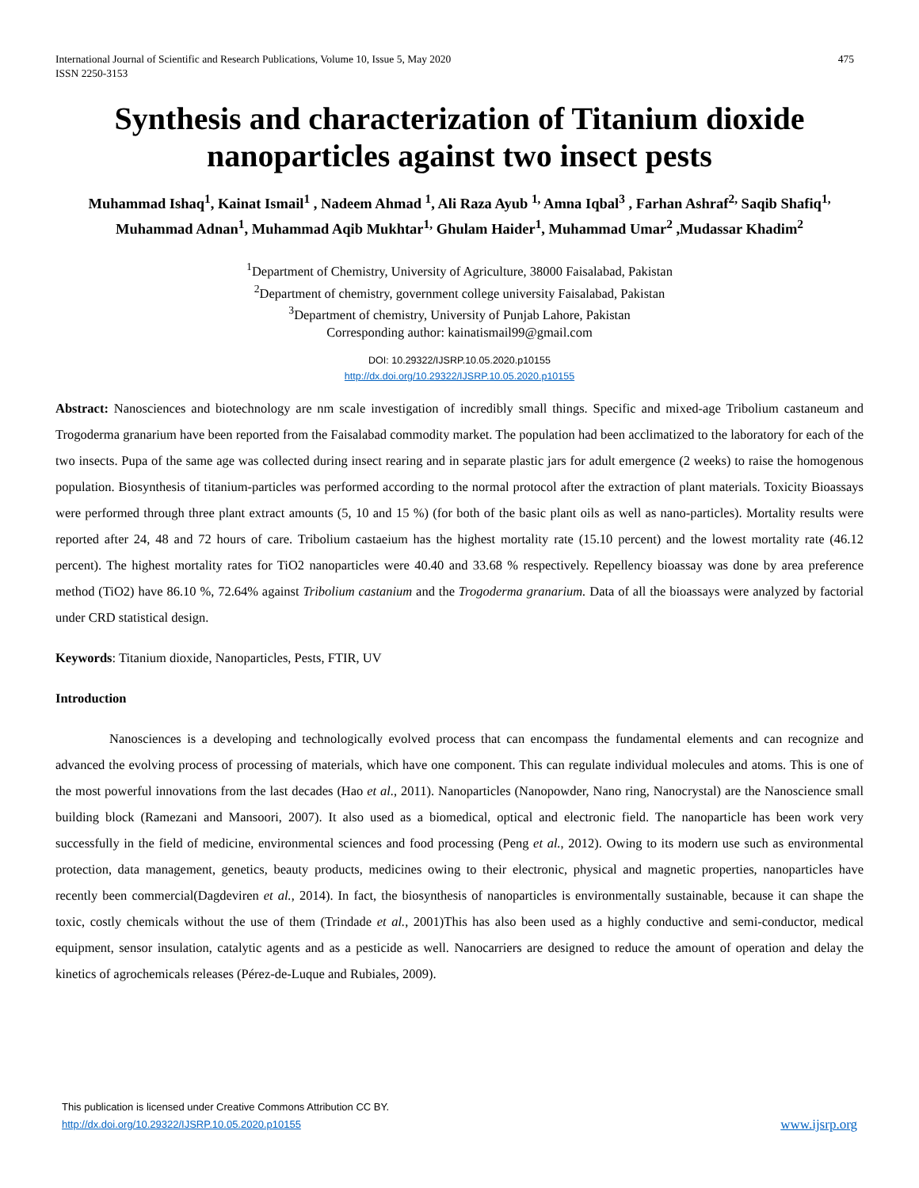International Journal of Scientific and Research Publications, Volume 10, Issue 5, May 2020
ISSN 2250-3153
475
Synthesis and characterization of Titanium dioxide nanoparticles against two insect pests
Muhammad Ishaq<sup>1</sup>, Kainat Ismail<sup>1</sup> , Nadeem Ahmad <sup>1</sup>, Ali Raza Ayub <sup>1,</sup> Amna Iqbal<sup>3</sup> , Farhan Ashraf<sup>2,</sup> Saqib Shafiq<sup>1,</sup> Muhammad Adnan<sup>1</sup>, Muhammad Aqib Mukhtar<sup>1,</sup> Ghulam Haider<sup>1</sup>, Muhammad Umar<sup>2</sup> ,Mudassar Khadim<sup>2</sup>
<sup>1</sup> Department of Chemistry, University of Agriculture, 38000 Faisalabad, Pakistan
<sup>2</sup> Department of chemistry, government college university Faisalabad, Pakistan
<sup>3</sup> Department of chemistry, University of Punjab Lahore, Pakistan
Corresponding author: kainatismail99@gmail.com
DOI: 10.29322/IJSRP.10.05.2020.p10155
http://dx.doi.org/10.29322/IJSRP.10.05.2020.p10155
Abstract: Nanosciences and biotechnology are nm scale investigation of incredibly small things. Specific and mixed-age Tribolium castaneum and Trogoderma granarium have been reported from the Faisalabad commodity market. The population had been acclimatized to the laboratory for each of the two insects. Pupa of the same age was collected during insect rearing and in separate plastic jars for adult emergence (2 weeks) to raise the homogenous population. Biosynthesis of titanium-particles was performed according to the normal protocol after the extraction of plant materials. Toxicity Bioassays were performed through three plant extract amounts (5, 10 and 15 %) (for both of the basic plant oils as well as nano-particles). Mortality results were reported after 24, 48 and 72 hours of care. Tribolium castaeium has the highest mortality rate (15.10 percent) and the lowest mortality rate (46.12 percent). The highest mortality rates for TiO2 nanoparticles were 40.40 and 33.68 % respectively. Repellency bioassay was done by area preference method (TiO2) have 86.10 %, 72.64% against Tribolium castanium and the Trogoderma granarium. Data of all the bioassays were analyzed by factorial under CRD statistical design.
Keywords: Titanium dioxide, Nanoparticles, Pests, FTIR, UV
Introduction
Nanosciences is a developing and technologically evolved process that can encompass the fundamental elements and can recognize and advanced the evolving process of processing of materials, which have one component. This can regulate individual molecules and atoms. This is one of the most powerful innovations from the last decades (Hao et al., 2011). Nanoparticles (Nanopowder, Nano ring, Nanocrystal) are the Nanoscience small building block (Ramezani and Mansoori, 2007). It also used as a biomedical, optical and electronic field. The nanoparticle has been work very successfully in the field of medicine, environmental sciences and food processing (Peng et al., 2012). Owing to its modern use such as environmental protection, data management, genetics, beauty products, medicines owing to their electronic, physical and magnetic properties, nanoparticles have recently been commercial(Dagdeviren et al., 2014). In fact, the biosynthesis of nanoparticles is environmentally sustainable, because it can shape the toxic, costly chemicals without the use of them (Trindade et al., 2001)This has also been used as a highly conductive and semi-conductor, medical equipment, sensor insulation, catalytic agents and as a pesticide as well. Nanocarriers are designed to reduce the amount of operation and delay the kinetics of agrochemicals releases (Pérez-de-Luque and Rubiales, 2009).
This publication is licensed under Creative Commons Attribution CC BY.
http://dx.doi.org/10.29322/IJSRP.10.05.2020.p10155
www.ijsrp.org